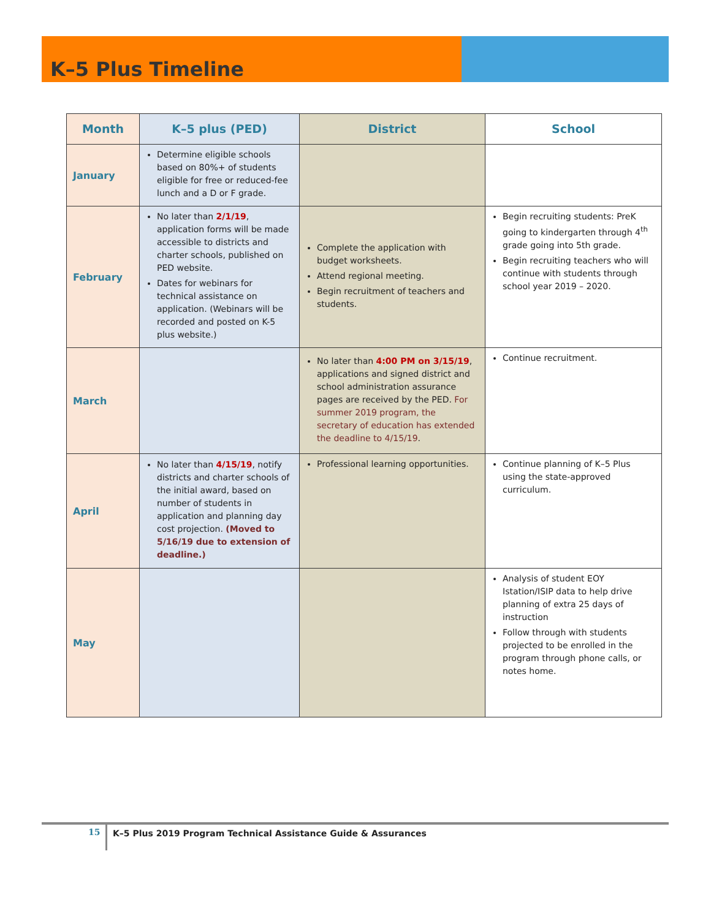K–5 Plus Timeline
| Month | K–5 plus (PED) | District | School |
| --- | --- | --- | --- |
| January | Determine eligible schools based on 80%+ of students eligible for free or reduced-fee lunch and a D or F grade. | | |
| February | No later than 2/1/19 , application forms will be made accessible to districts and charter schools, published on PED website. Dates for webinars for technical assistance on application. (Webinars will be recorded and posted on K-5 plus website.) | Complete the application with budget worksheets. Attend regional meeting. Begin recruitment of teachers and students. | Begin recruiting students: PreK going to kindergarten through 4<sup>th</sup> grade going into 5th grade. Begin recruiting teachers who will continue with students through school year 2019 – 2020. |
| March | | No later than 4:00 PM on 3/15/19 , applications and signed district and school administration assurance pages are received by the PED. For summer 2019 program, the secretary of education has extended the deadline to 4/15/19 . | Continue recruitment. |
| April | No later than 4/15/19 , notify districts and charter schools of the initial award, based on number of students in application and planning day cost projection. (Moved to 5/16/19 due to extension of deadline.) | Professional learning opportunities. | Continue planning of K–5 Plus using the state-approved curriculum. |
| May | | | Analysis of student EOY Istation/ISIP data to help drive planning of extra 25 days of instruction Follow through with students projected to be enrolled in the program through phone calls, or notes home. |
15 K–5 Plus 2019 Program Technical Assistance Guide & Assurances